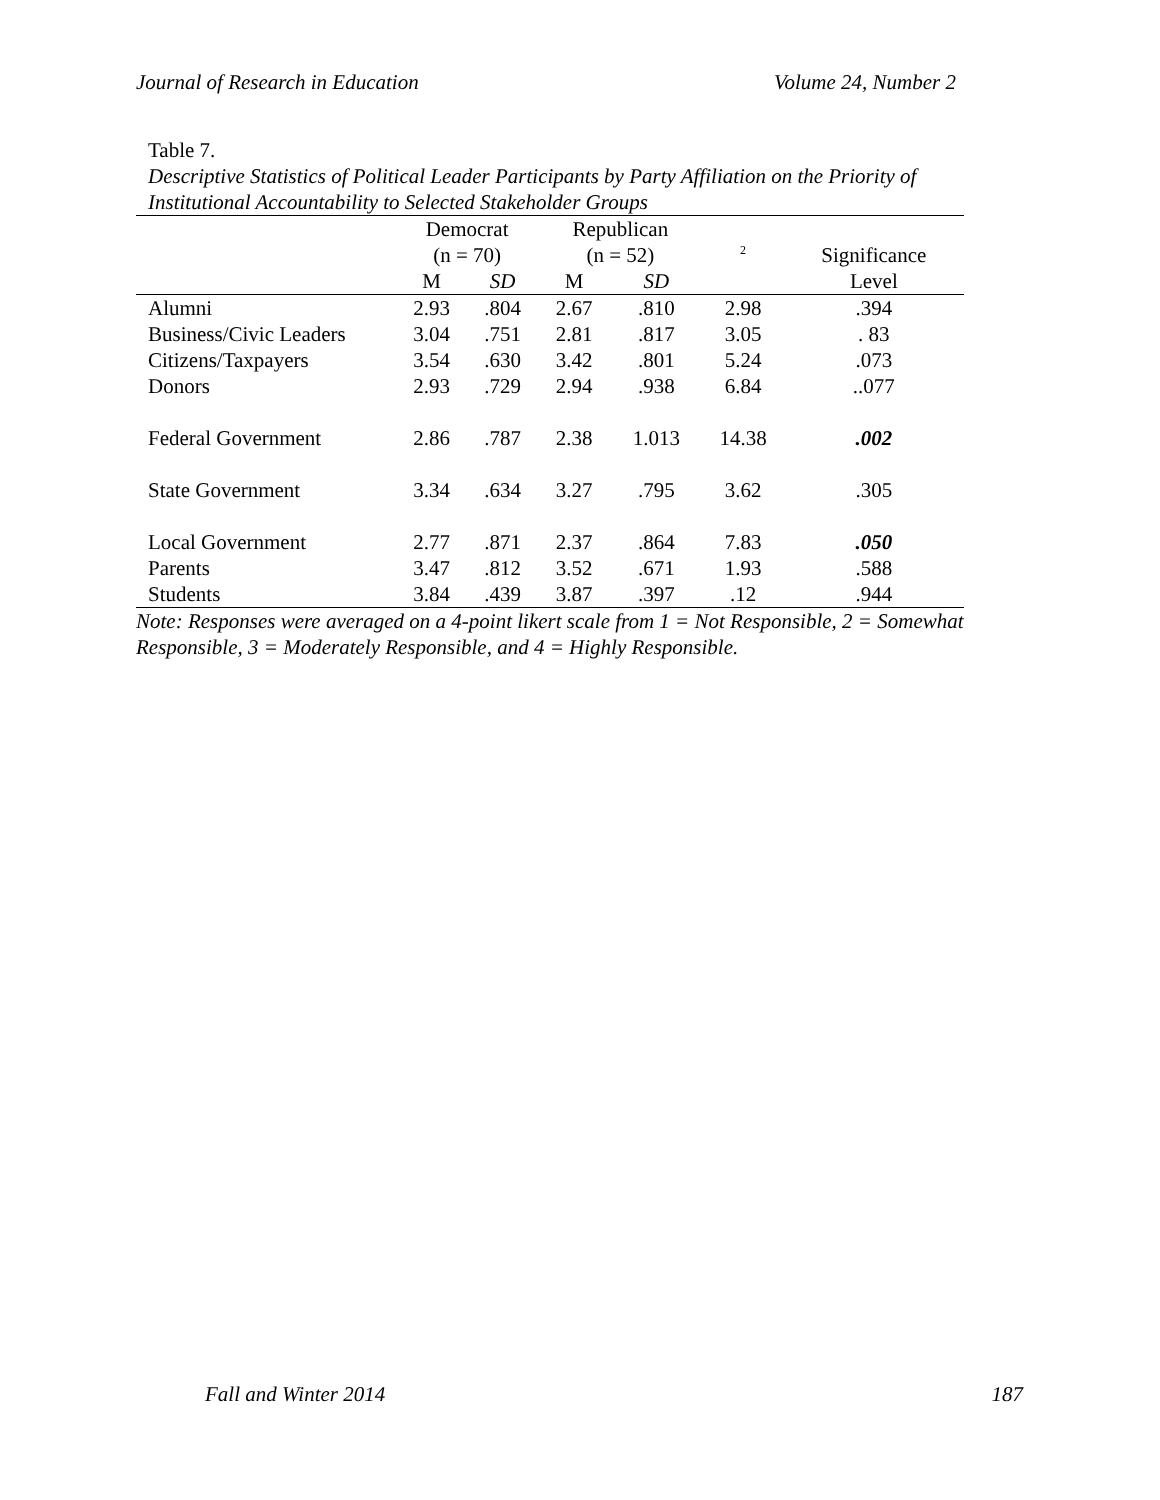Journal of Research in Education Volume 24, Number 2
Table 7.
Descriptive Statistics of Political Leader Participants by Party Affiliation on the Priority of Institutional Accountability to Selected Stakeholder Groups
| | Democrat | | Republican | | | |
| --- | --- | --- | --- | --- | --- | --- |
| | (n = 70) | | (n = 52) | | <sup>2</sup> | Significance |
| | M | SD | M | SD | | Level |
| Alumni | 2.93 | .804 | 2.67 | .810 | 2.98 | .394 |
| Business/Civic Leaders | 3.04 | .751 | 2.81 | .817 | 3.05 | . 83 |
| Citizens/Taxpayers | 3.54 | .630 | 3.42 | .801 | 5.24 | .073 |
| Donors | 2.93 | .729 | 2.94 | .938 | 6.84 | ..077 |
| Federal Government | 2.86 | .787 | 2.38 | 1.013 | 14.38 | .002 |
| State Government | 3.34 | .634 | 3.27 | .795 | 3.62 | .305 |
| Local Government | 2.77 | .871 | 2.37 | .864 | 7.83 | .050 |
| Parents | 3.47 | .812 | 3.52 | .671 | 1.93 | .588 |
| Students | 3.84 | .439 | 3.87 | .397 | .12 | .944 |
Note: Responses were averaged on a 4-point likert scale from 1 = Not Responsible, 2 = Somewhat Responsible, 3 = Moderately Responsible, and 4 = Highly Responsible.
Fall and Winter 2014 187